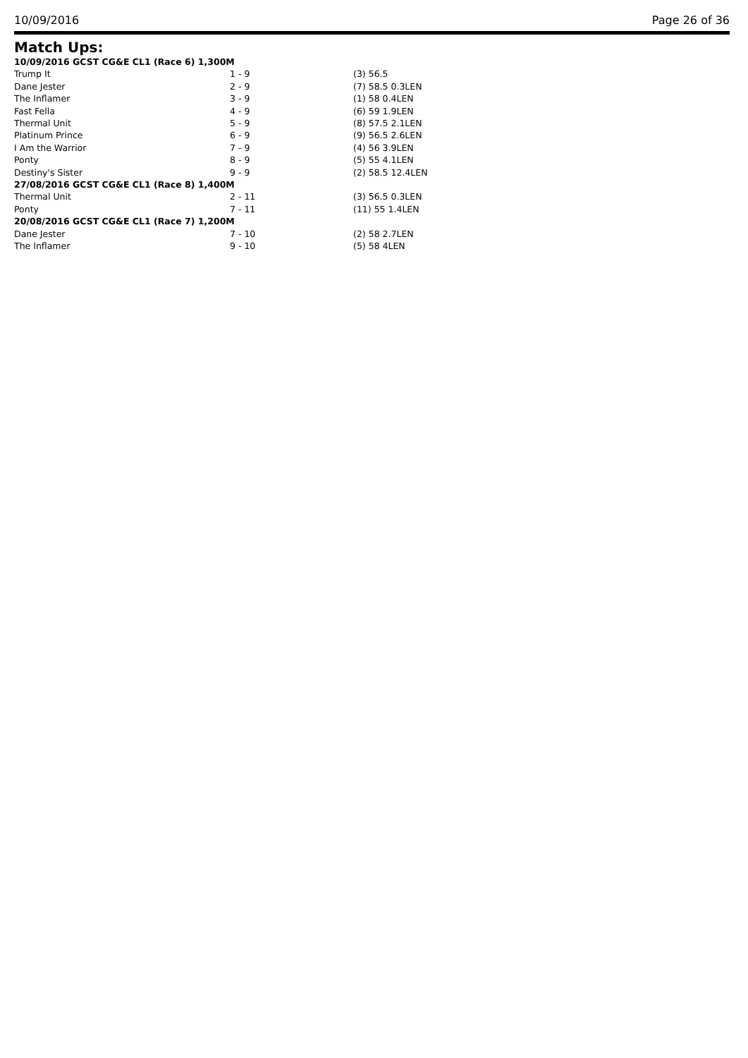10/09/2016 Page 26 of 36
Match Ups:
| 10/09/2016 GCST CG&E CL1 (Race 6) 1,300M | | |
| --- | --- | --- |
| Trump It | 1 - 9 | (3) 56.5 |
| Dane Jester | 2 - 9 | (7) 58.5 0.3LEN |
| The Inflamer | 3 - 9 | (1) 58 0.4LEN |
| Fast Fella | 4 - 9 | (6) 59 1.9LEN |
| Thermal Unit | 5 - 9 | (8) 57.5 2.1LEN |
| Platinum Prince | 6 - 9 | (9) 56.5 2.6LEN |
| I Am the Warrior | 7 - 9 | (4) 56 3.9LEN |
| Ponty | 8 - 9 | (5) 55 4.1LEN |
| Destiny's Sister | 9 - 9 | (2) 58.5 12.4LEN |
| 27/08/2016 GCST CG&E CL1 (Race 8) 1,400M | | |
| Thermal Unit | 2 - 11 | (3) 56.5 0.3LEN |
| Ponty | 7 - 11 | (11) 55 1.4LEN |
| 20/08/2016 GCST CG&E CL1 (Race 7) 1,200M | | |
| Dane Jester | 7 - 10 | (2) 58 2.7LEN |
| The Inflamer | 9 - 10 | (5) 58 4LEN |